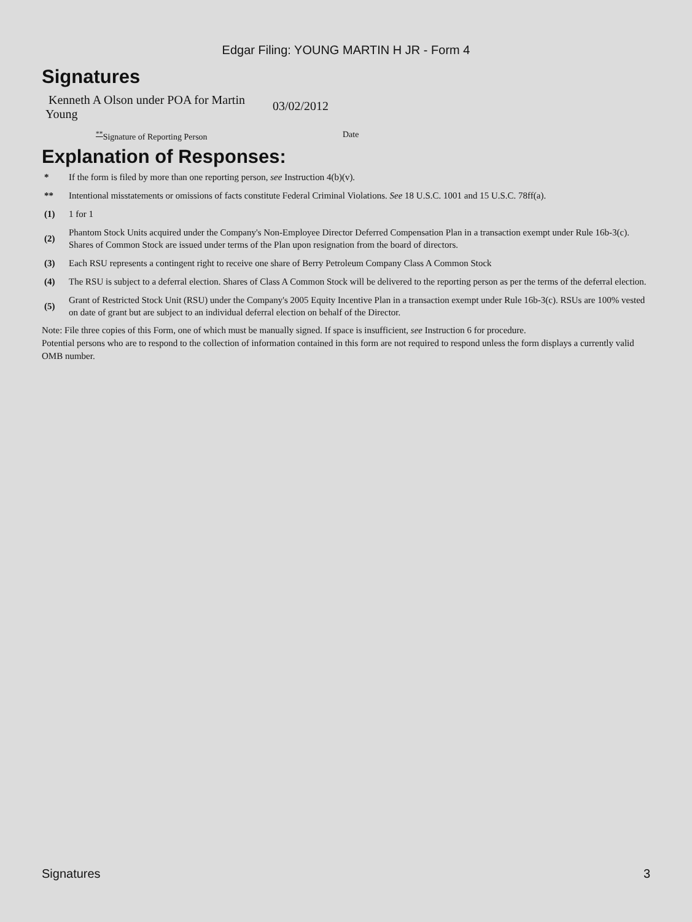Edgar Filing: YOUNG MARTIN H JR - Form 4
Signatures
Kenneth A Olson under POA for Martin Young
03/02/2012
<sup>**</sup> Signature of Reporting Person Date
Explanation of Responses:
| * | If the form is filed by more than one reporting person, see Instruction 4(b)(v). |
| ** | Intentional misstatements or omissions of facts constitute Federal Criminal Violations. See 18 U.S.C. 1001 and 15 U.S.C. 78ff(a). |
| (1) | 1 for 1 |
| (2) | Phantom Stock Units acquired under the Company's Non-Employee Director Deferred Compensation Plan in a transaction exempt under Rule 16b-3(c). Shares of Common Stock are issued under terms of the Plan upon resignation from the board of directors. |
| (3) | Each RSU represents a contingent right to receive one share of Berry Petroleum Company Class A Common Stock |
| (4) | The RSU is subject to a deferral election. Shares of Class A Common Stock will be delivered to the reporting person as per the terms of the deferral election. |
| (5) | Grant of Restricted Stock Unit (RSU) under the Company's 2005 Equity Incentive Plan in a transaction exempt under Rule 16b-3(c). RSUs are 100% vested on date of grant but are subject to an individual deferral election on behalf of the Director. |
Note: File three copies of this Form, one of which must be manually signed. If space is insufficient, see Instruction 6 for procedure.
Potential persons who are to respond to the collection of information contained in this form are not required to respond unless the form displays a currently valid OMB number.
Signatures 3